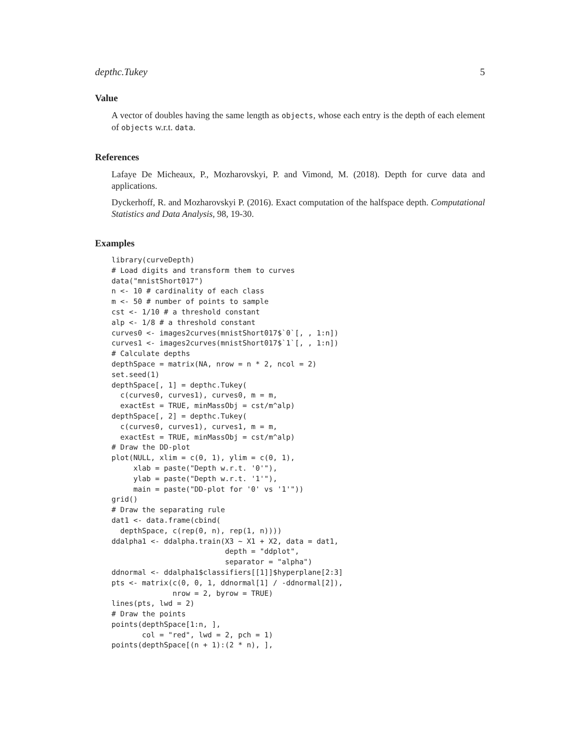depthc.Tukey 5
Value
A vector of doubles having the same length as objects, whose each entry is the depth of each element of objects w.r.t. data.
References
Lafaye De Micheaux, P., Mozharovskyi, P. and Vimond, M. (2018). Depth for curve data and applications.
Dyckerhoff, R. and Mozharovskyi P. (2016). Exact computation of the halfspace depth. Computational Statistics and Data Analysis, 98, 19-30.
Examples
library(curveDepth)
# Load digits and transform them to curves
data("mnistShort017")
n <- 10 # cardinality of each class
m <- 50 # number of points to sample
cst <- 1/10 # a threshold constant
alp <- 1/8 # a threshold constant
curves0 <- images2curves(mnistShort017$`0`[, , 1:n])
curves1 <- images2curves(mnistShort017$`1`[, , 1:n])
# Calculate depths
depthSpace = matrix(NA, nrow = n * 2, ncol = 2)
set.seed(1)
depthSpace[, 1] = depthc.Tukey(
  c(curves0, curves1), curves0, m = m,
  exactEst = TRUE, minMassObj = cst/m^alp)
depthSpace[, 2] = depthc.Tukey(
  c(curves0, curves1), curves1, m = m,
  exactEst = TRUE, minMassObj = cst/m^alp)
# Draw the DD-plot
plot(NULL, xlim = c(0, 1), ylim = c(0, 1),
     xlab = paste("Depth w.r.t. '0'"),
     ylab = paste("Depth w.r.t. '1'"),
     main = paste("DD-plot for '0' vs '1'"))
grid()
# Draw the separating rule
dat1 <- data.frame(cbind(
  depthSpace, c(rep(0, n), rep(1, n))))
ddalpha1 <- ddalpha.train(X3 ~ X1 + X2, data = dat1,
                          depth = "ddplot",
                          separator = "alpha")
ddnormal <- ddalpha1$classifiers[[1]]$hyperplane[2:3]
pts <- matrix(c(0, 0, 1, ddnormal[1] / -ddnormal[2]),
              nrow = 2, byrow = TRUE)
lines(pts, lwd = 2)
# Draw the points
points(depthSpace[1:n, ],
       col = "red", lwd = 2, pch = 1)
points(depthSpace[(n + 1):(2 * n), ],